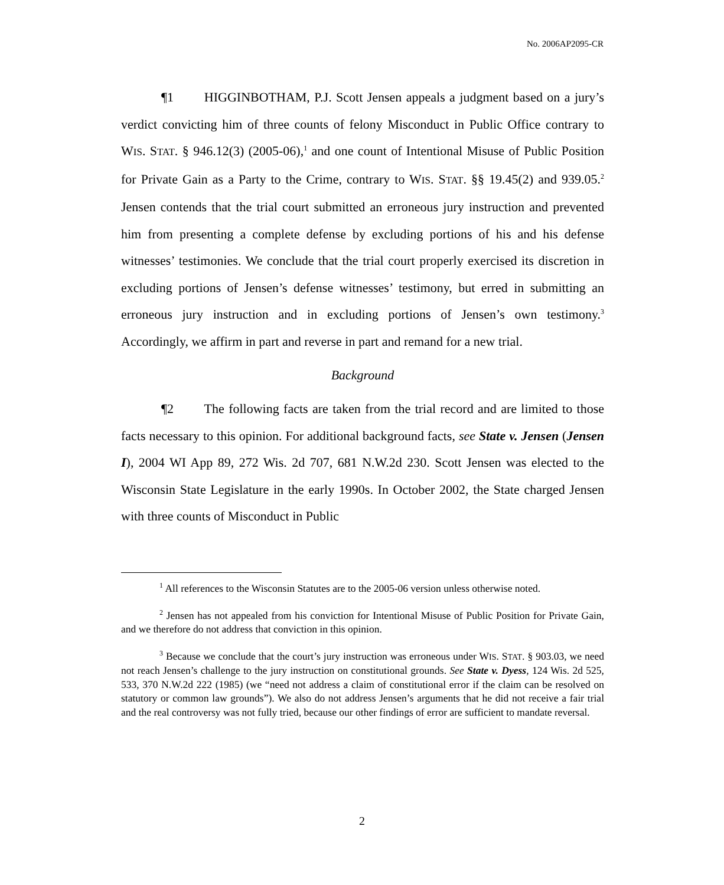No. 2006AP2095-CR
¶1 HIGGINBOTHAM, P.J. Scott Jensen appeals a judgment based on a jury’s verdict convicting him of three counts of felony Misconduct in Public Office contrary to WIS. STAT. § 946.12(3) (2005-06),<sup>1</sup> and one count of Intentional Misuse of Public Position for Private Gain as a Party to the Crime, contrary to WIS. STAT. §§ 19.45(2) and 939.05.<sup>2</sup> Jensen contends that the trial court submitted an erroneous jury instruction and prevented him from presenting a complete defense by excluding portions of his and his defense witnesses’ testimonies. We conclude that the trial court properly exercised its discretion in excluding portions of Jensen’s defense witnesses’ testimony, but erred in submitting an erroneous jury instruction and in excluding portions of Jensen’s own testimony.<sup>3</sup> Accordingly, we affirm in part and reverse in part and remand for a new trial.
Background
¶2 The following facts are taken from the trial record and are limited to those facts necessary to this opinion. For additional background facts, see State v. Jensen (Jensen I), 2004 WI App 89, 272 Wis. 2d 707, 681 N.W.2d 230. Scott Jensen was elected to the Wisconsin State Legislature in the early 1990s. In October 2002, the State charged Jensen with three counts of Misconduct in Public
<sup>1</sup> All references to the Wisconsin Statutes are to the 2005-06 version unless otherwise noted.
<sup>2</sup> Jensen has not appealed from his conviction for Intentional Misuse of Public Position for Private Gain, and we therefore do not address that conviction in this opinion.
<sup>3</sup> Because we conclude that the court’s jury instruction was erroneous under WIS. STAT. § 903.03, we need not reach Jensen’s challenge to the jury instruction on constitutional grounds. See State v. Dyess, 124 Wis. 2d 525, 533, 370 N.W.2d 222 (1985) (we “need not address a claim of constitutional error if the claim can be resolved on statutory or common law grounds”). We also do not address Jensen’s arguments that he did not receive a fair trial and the real controversy was not fully tried, because our other findings of error are sufficient to mandate reversal.
2